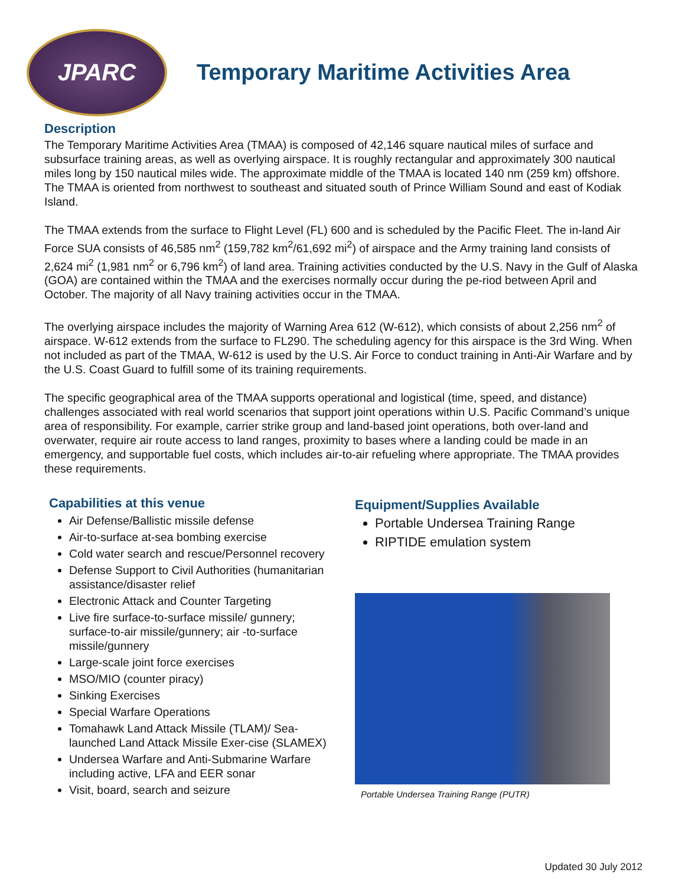JPARC
Temporary Maritime Activities Area
Description
The Temporary Maritime Activities Area (TMAA) is composed of 42,146 square nautical miles of surface and subsurface training areas, as well as overlying airspace. It is roughly rectangular and approximately 300 nautical miles long by 150 nautical miles wide. The approximate middle of the TMAA is located 140 nm (259 km) offshore. The TMAA is oriented from northwest to southeast and situated south of Prince William Sound and east of Kodiak Island.
The TMAA extends from the surface to Flight Level (FL) 600 and is scheduled by the Pacific Fleet. The in-land Air Force SUA consists of 46,585 nm<sup>2</sup> (159,782 km<sup>2</sup>/61,692 mi<sup>2</sup>) of airspace and the Army training land consists of 2,624 mi<sup>2</sup> (1,981 nm<sup>2</sup> or 6,796 km<sup>2</sup>) of land area. Training activities conducted by the U.S. Navy in the Gulf of Alaska (GOA) are contained within the TMAA and the exercises normally occur during the pe-riod between April and October. The majority of all Navy training activities occur in the TMAA.
The overlying airspace includes the majority of Warning Area 612 (W-612), which consists of about 2,256 nm<sup>2</sup> of airspace. W-612 extends from the surface to FL290. The scheduling agency for this airspace is the 3rd Wing. When not included as part of the TMAA, W-612 is used by the U.S. Air Force to conduct training in Anti-Air Warfare and by the U.S. Coast Guard to fulfill some of its training requirements.
The specific geographical area of the TMAA supports operational and logistical (time, speed, and distance) challenges associated with real world scenarios that support joint operations within U.S. Pacific Command’s unique area of responsibility. For example, carrier strike group and land-based joint operations, both over-land and overwater, require air route access to land ranges, proximity to bases where a landing could be made in an emergency, and supportable fuel costs, which includes air-to-air refueling where appropriate. The TMAA provides these requirements.
Capabilities at this venue
Air Defense/Ballistic missile defense
Air-to-surface at-sea bombing exercise
Cold water search and rescue/Personnel recovery
Defense Support to Civil Authorities (humanitarian assistance/disaster relief
Electronic Attack and Counter Targeting
Live fire surface-to-surface missile/ gunnery; surface-to-air missile/gunnery; air -to-surface missile/gunnery
Large-scale joint force exercises
MSO/MIO (counter piracy)
Sinking Exercises
Special Warfare Operations
Tomahawk Land Attack Missile (TLAM)/ Sea-launched Land Attack Missile Exer-cise (SLAMEX)
Undersea Warfare and Anti-Submarine Warfare including active, LFA and EER sonar
Visit, board, search and seizure
Equipment/Supplies Available
Portable Undersea Training Range
RIPTIDE emulation system
Portable Undersea Training Range (PUTR)
Updated 30 July 2012